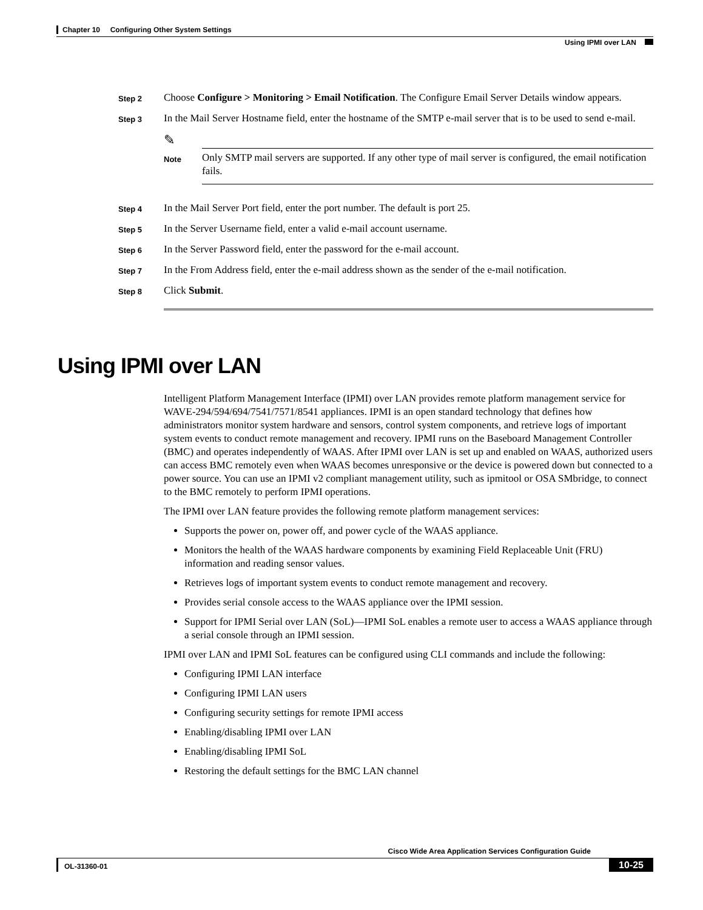Chapter 10 Configuring Other System Settings
Using IPMI over LAN
Step 2
Choose Configure > Monitoring > Email Notification. The Configure Email Server Details window appears.
Step 3
In the Mail Server Hostname field, enter the hostname of the SMTP e-mail server that is to be used to send e-mail.
✎
Note
Only SMTP mail servers are supported. If any other type of mail server is configured, the email notification fails.
Step 4
In the Mail Server Port field, enter the port number. The default is port 25.
Step 5
In the Server Username field, enter a valid e-mail account username.
Step 6
In the Server Password field, enter the password for the e-mail account.
Step 7
In the From Address field, enter the e-mail address shown as the sender of the e-mail notification.
Step 8
Click Submit.
Using IPMI over LAN
Intelligent Platform Management Interface (IPMI) over LAN provides remote platform management service for WAVE-294/594/694/7541/7571/8541 appliances. IPMI is an open standard technology that defines how administrators monitor system hardware and sensors, control system components, and retrieve logs of important system events to conduct remote management and recovery. IPMI runs on the Baseboard Management Controller (BMC) and operates independently of WAAS. After IPMI over LAN is set up and enabled on WAAS, authorized users can access BMC remotely even when WAAS becomes unresponsive or the device is powered down but connected to a power source. You can use an IPMI v2 compliant management utility, such as ipmitool or OSA SMbridge, to connect to the BMC remotely to perform IPMI operations.
The IPMI over LAN feature provides the following remote platform management services:
Supports the power on, power off, and power cycle of the WAAS appliance.
Monitors the health of the WAAS hardware components by examining Field Replaceable Unit (FRU) information and reading sensor values.
Retrieves logs of important system events to conduct remote management and recovery.
Provides serial console access to the WAAS appliance over the IPMI session.
Support for IPMI Serial over LAN (SoL)—IPMI SoL enables a remote user to access a WAAS appliance through a serial console through an IPMI session.
IPMI over LAN and IPMI SoL features can be configured using CLI commands and include the following:
Configuring IPMI LAN interface
Configuring IPMI LAN users
Configuring security settings for remote IPMI access
Enabling/disabling IPMI over LAN
Enabling/disabling IPMI SoL
Restoring the default settings for the BMC LAN channel
Cisco Wide Area Application Services Configuration Guide
OL-31360-01
10-25